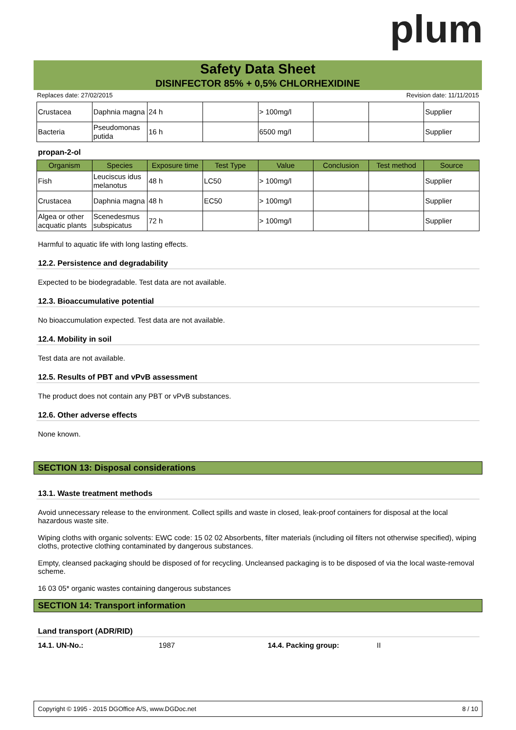plum
Safety Data Sheet
DISINFECTOR 85% + 0,5% CHLORHEXIDINE
Replaces date: 27/02/2015 Revision date: 11/11/2015
| Crustacea | Daphnia magna | 24 h | | > 100mg/l | | | Supplier |
| Bacteria | Pseudomonas putida | 16 h | | 6500 mg/l | | | Supplier |
propan-2-ol
| Organism | Species | Exposure time | Test Type | Value | Conclusion | Test method | Source |
| --- | --- | --- | --- | --- | --- | --- | --- |
| Fish | Leuciscus idus melanotus | 48 h | LC50 | > 100mg/l | | | Supplier |
| Crustacea | Daphnia magna | 48 h | EC50 | > 100mg/l | | | Supplier |
| Algea or other acquatic plants | Scenedesmus subspicatus | 72 h | | > 100mg/l | | | Supplier |
Harmful to aquatic life with long lasting effects.
12.2. Persistence and degradability
Expected to be biodegradable. Test data are not available.
12.3. Bioaccumulative potential
No bioaccumulation expected. Test data are not available.
12.4. Mobility in soil
Test data are not available.
12.5. Results of PBT and vPvB assessment
The product does not contain any PBT or vPvB substances.
12.6. Other adverse effects
None known.
SECTION 13: Disposal considerations
13.1. Waste treatment methods
Avoid unnecessary release to the environment. Collect spills and waste in closed, leak-proof containers for disposal at the local hazardous waste site.
Wiping cloths with organic solvents: EWC code: 15 02 02 Absorbents, filter materials (including oil filters not otherwise specified), wiping cloths, protective clothing contaminated by dangerous substances.
Empty, cleansed packaging should be disposed of for recycling. Uncleansed packaging is to be disposed of via the local waste-removal scheme.
16 03 05* organic wastes containing dangerous substances
SECTION 14: Transport information
Land transport (ADR/RID)
14.1. UN-No.: 1987 14.4. Packing group: II
Copyright © 1995 - 2015 DGOffice A/S, www.DGDoc.net 8 / 10